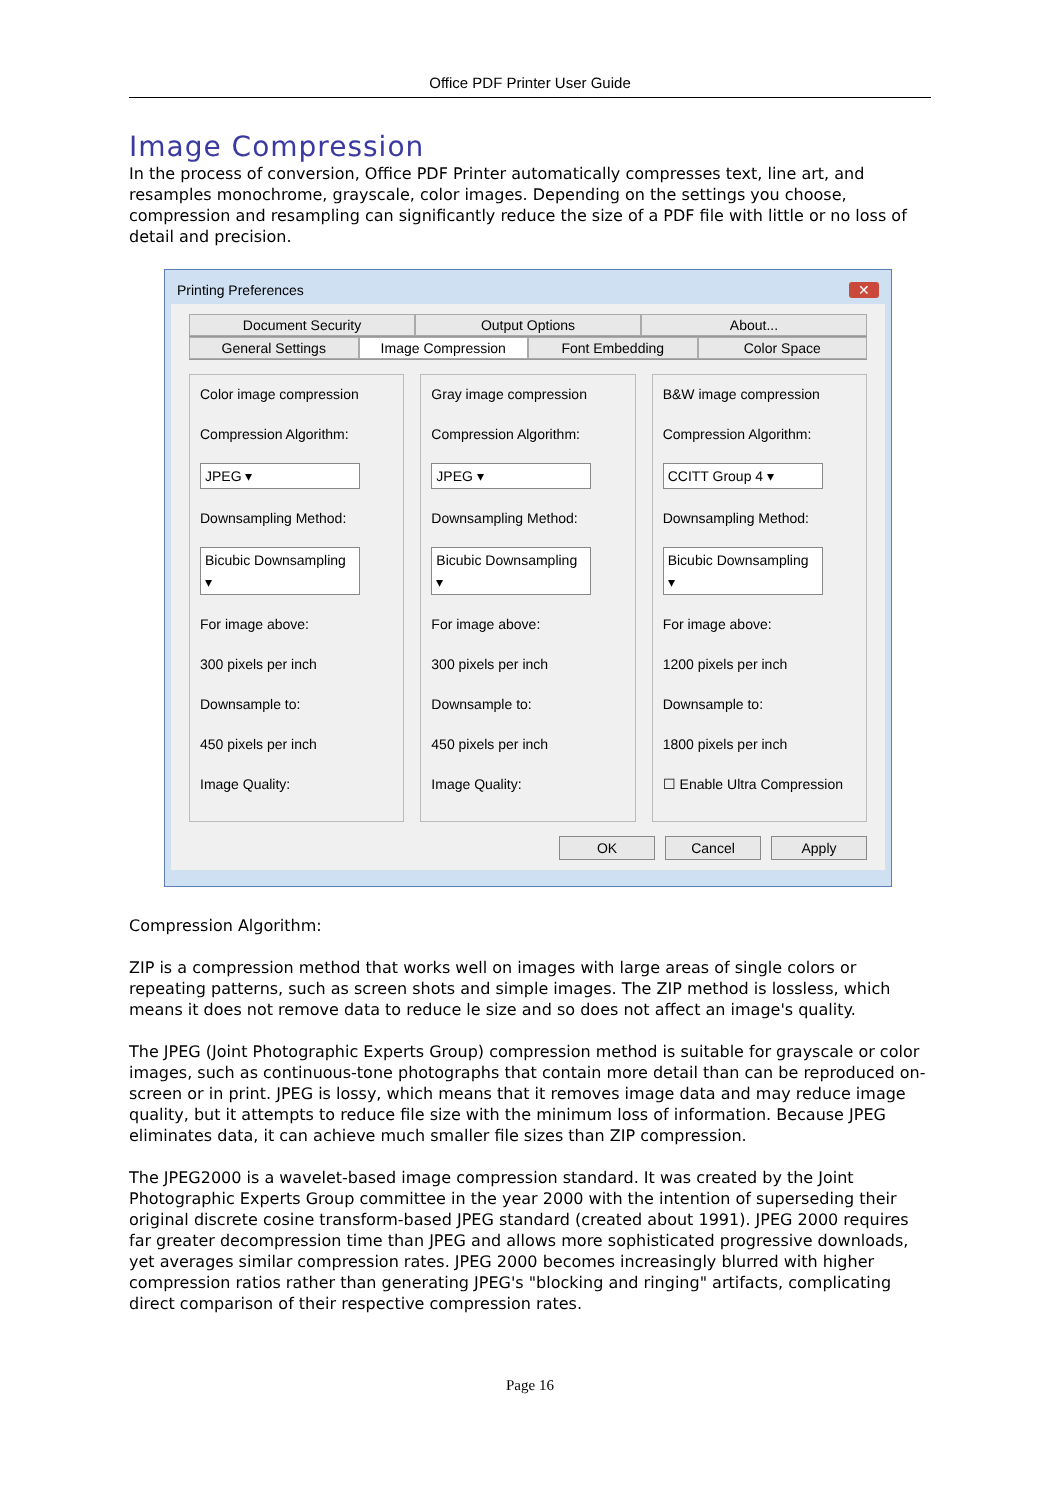Office PDF Printer User Guide
Image Compression
In the process of conversion, Office PDF Printer automatically compresses text, line art, and resamples monochrome, grayscale, color images. Depending on the settings you choose, compression and resampling can significantly reduce the size of a PDF file with little or no loss of detail and precision.
Printing Preferences ✕
Document Security Output Options About...
General Settings Image Compression Font Embedding Color Space
Color image compression
Compression Algorithm:
JPEG ▾
Downsampling Method:
Bicubic Downsampling ▾
For image above:
300 pixels per inch
Downsample to:
450 pixels per inch
Image Quality:
Gray image compression
Compression Algorithm:
JPEG ▾
Downsampling Method:
Bicubic Downsampling ▾
For image above:
300 pixels per inch
Downsample to:
450 pixels per inch
Image Quality:
B&W image compression
Compression Algorithm:
CCITT Group 4 ▾
Downsampling Method:
Bicubic Downsampling ▾
For image above:
1200 pixels per inch
Downsample to:
1800 pixels per inch
☐ Enable Ultra Compression
OK Cancel Apply
Compression Algorithm:
ZIP is a compression method that works well on images with large areas of single colors or repeating patterns, such as screen shots and simple images. The ZIP method is lossless, which means it does not remove data to reduce le size and so does not affect an image's quality.
The JPEG (Joint Photographic Experts Group) compression method is suitable for grayscale or color images, such as continuous-tone photographs that contain more detail than can be reproduced on-screen or in print. JPEG is lossy, which means that it removes image data and may reduce image quality, but it attempts to reduce file size with the minimum loss of information. Because JPEG eliminates data, it can achieve much smaller file sizes than ZIP compression.
The JPEG2000 is a wavelet-based image compression standard. It was created by the Joint Photographic Experts Group committee in the year 2000 with the intention of superseding their original discrete cosine transform-based JPEG standard (created about 1991). JPEG 2000 requires far greater decompression time than JPEG and allows more sophisticated progressive downloads, yet averages similar compression rates. JPEG 2000 becomes increasingly blurred with higher compression ratios rather than generating JPEG's "blocking and ringing" artifacts, complicating direct comparison of their respective compression rates.
Page 16